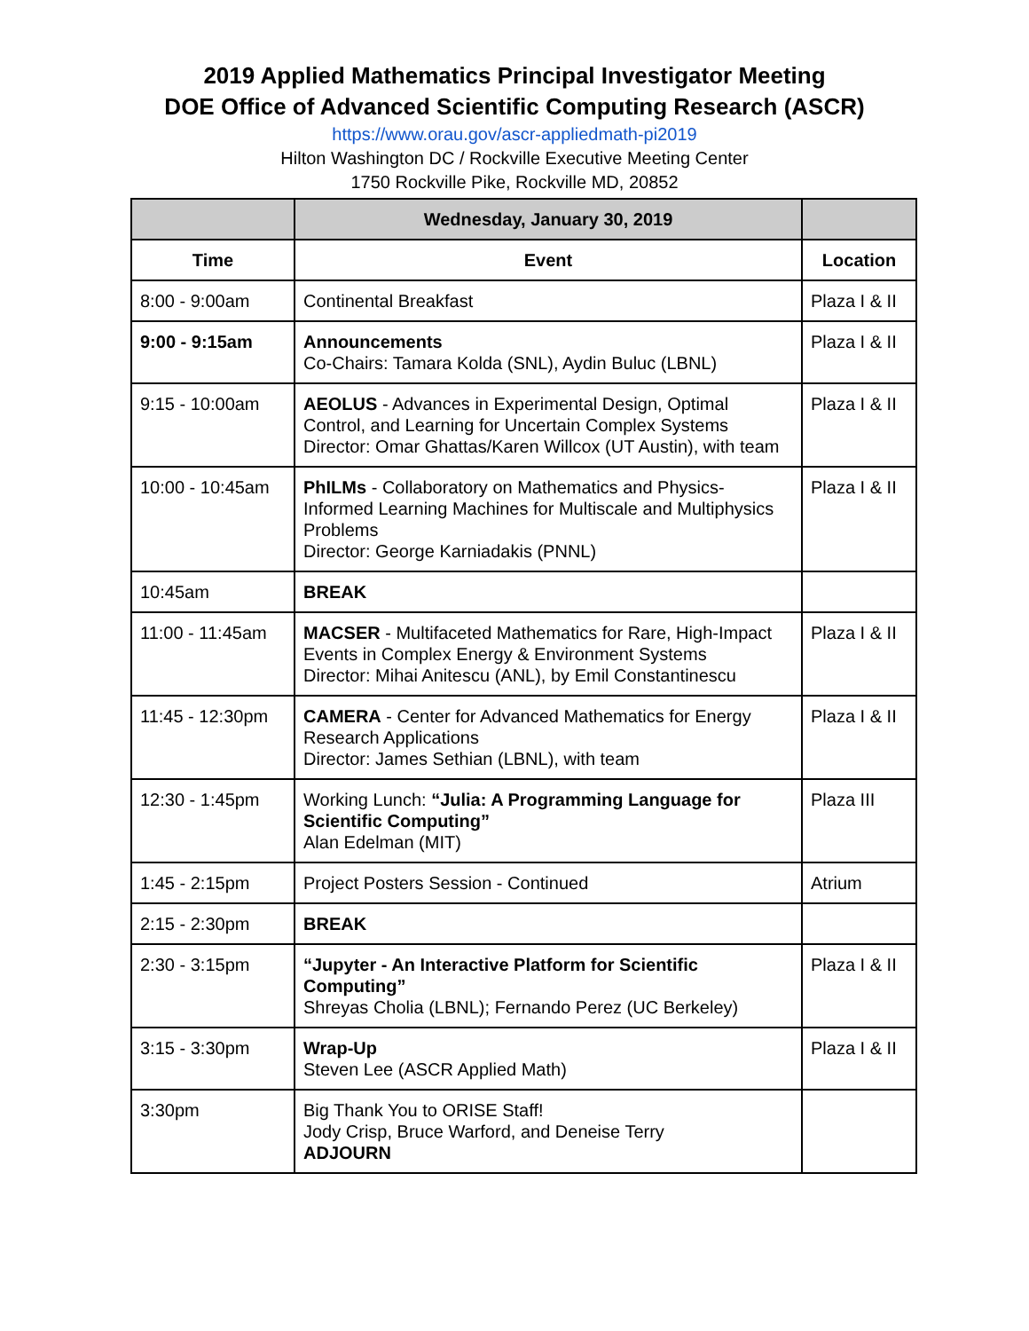2019 Applied Mathematics Principal Investigator Meeting
DOE Office of Advanced Scientific Computing Research (ASCR)
https://www.orau.gov/ascr-appliedmath-pi2019
Hilton Washington DC / Rockville Executive Meeting Center
1750 Rockville Pike, Rockville MD, 20852
| | Wednesday, January 30, 2019 | |
| --- | --- | --- |
| Time | Event | Location |
| 8:00 - 9:00am | Continental Breakfast | Plaza I & II |
| 9:00 - 9:15am | Announcements Co-Chairs: Tamara Kolda (SNL), Aydin Buluc (LBNL) | Plaza I & II |
| 9:15 - 10:00am | AEOLUS - Advances in Experimental Design, Optimal Control, and Learning for Uncertain Complex Systems Director: Omar Ghattas/Karen Willcox (UT Austin), with team | Plaza I & II |
| 10:00 - 10:45am | PhILMs - Collaboratory on Mathematics and Physics-Informed Learning Machines for Multiscale and Multiphysics Problems Director: George Karniadakis (PNNL) | Plaza I & II |
| 10:45am | BREAK | |
| 11:00 - 11:45am | MACSER - Multifaceted Mathematics for Rare, High-Impact Events in Complex Energy & Environment Systems Director: Mihai Anitescu (ANL), by Emil Constantinescu | Plaza I & II |
| 11:45 - 12:30pm | CAMERA - Center for Advanced Mathematics for Energy Research Applications Director: James Sethian (LBNL), with team | Plaza I & II |
| 12:30 - 1:45pm | Working Lunch: “Julia: A Programming Language for Scientific Computing” Alan Edelman (MIT) | Plaza III |
| 1:45 - 2:15pm | Project Posters Session - Continued | Atrium |
| 2:15 - 2:30pm | BREAK | |
| 2:30 - 3:15pm | “Jupyter - An Interactive Platform for Scientific Computing” Shreyas Cholia (LBNL); Fernando Perez (UC Berkeley) | Plaza I & II |
| 3:15 - 3:30pm | Wrap-Up Steven Lee (ASCR Applied Math) | Plaza I & II |
| 3:30pm | Big Thank You to ORISE Staff! Jody Crisp, Bruce Warford, and Deneise Terry ADJOURN | |